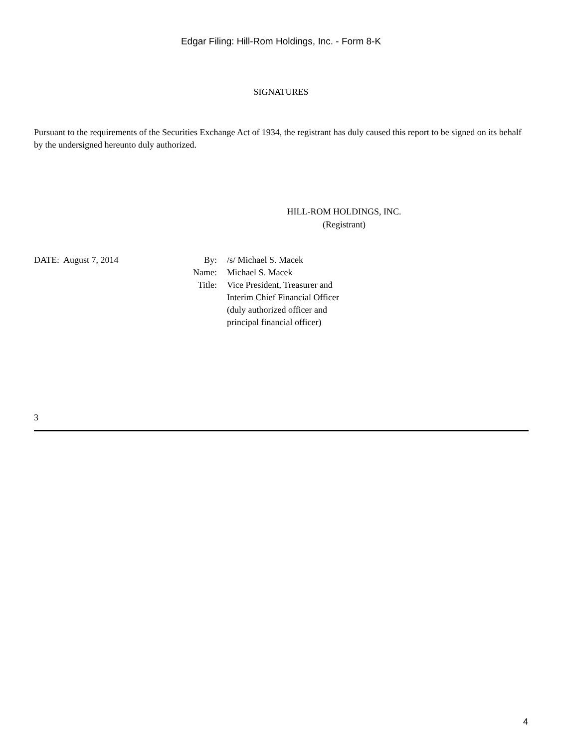Edgar Filing: Hill-Rom Holdings, Inc. - Form 8-K
SIGNATURES
Pursuant to the requirements of the Securities Exchange Act of 1934, the registrant has duly caused this report to be signed on its behalf by the undersigned hereunto duly authorized.
HILL-ROM HOLDINGS, INC.
(Registrant)
DATE: August 7, 2014 By: /s/ Michael S. Macek
Name: Michael S. Macek
Title: Vice President, Treasurer and
Interim Chief Financial Officer
(duly authorized officer and
principal financial officer)
3
4